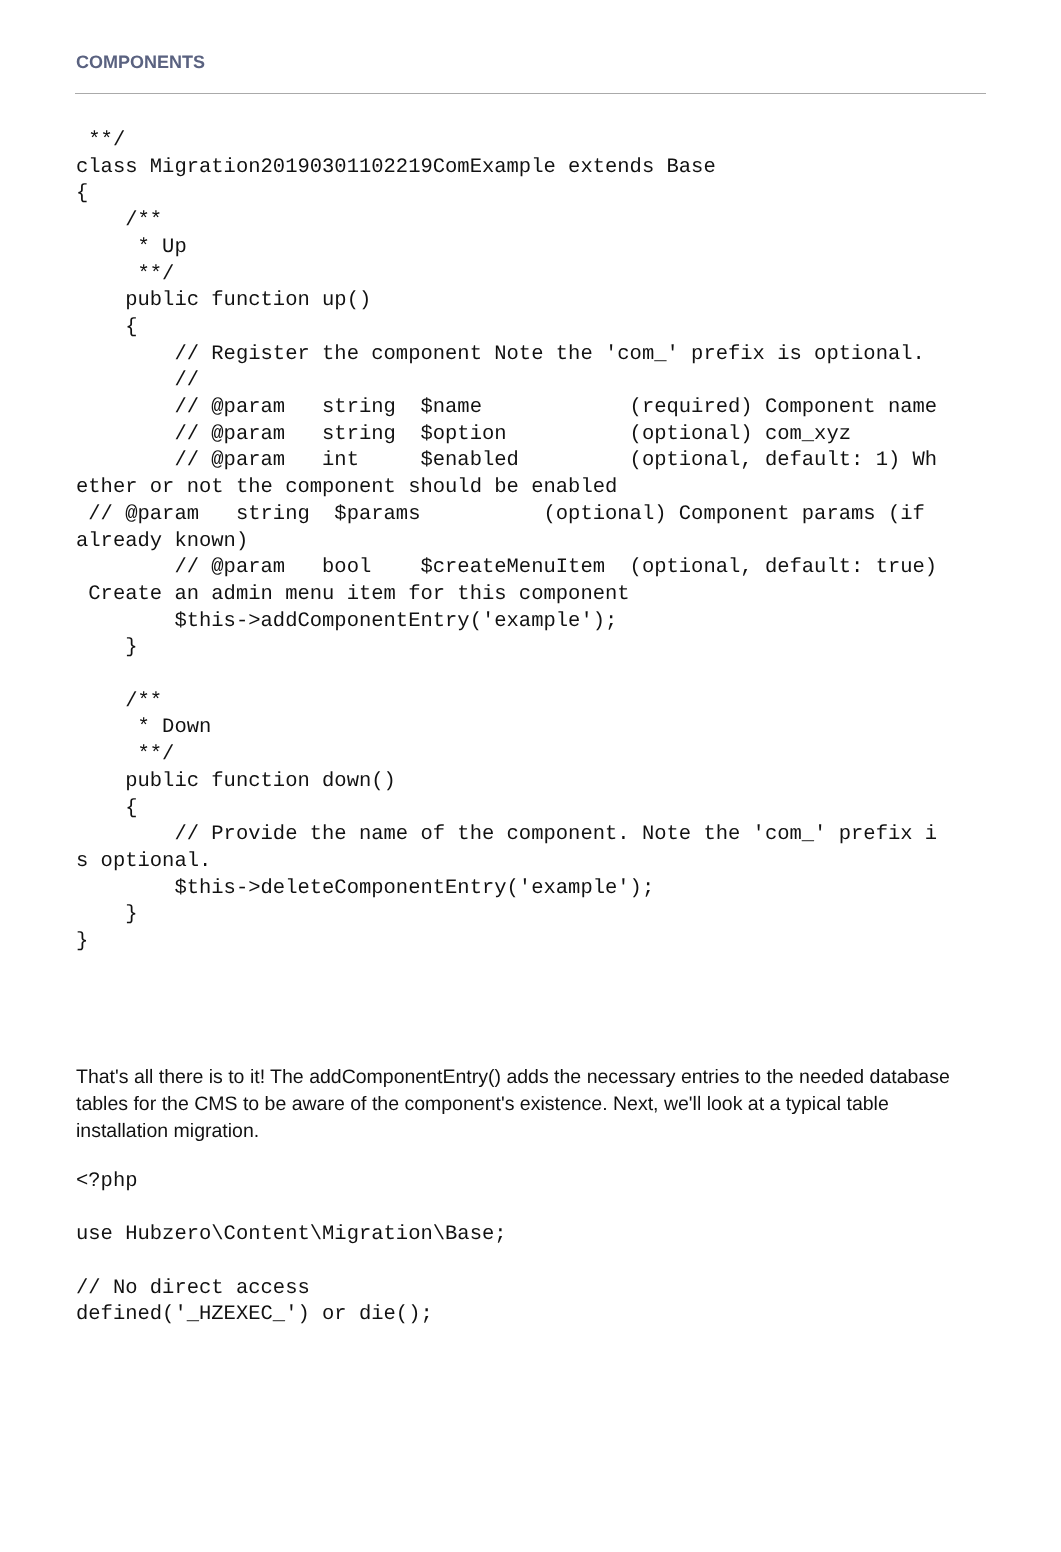COMPONENTS
 **/
class Migration20190301102219ComExample extends Base
{
    /**
     * Up
     **/
    public function up()
    {
        // Register the component Note the 'com_' prefix is optional.
        //
        // @param   string  $name            (required) Component name
        // @param   string  $option          (optional) com_xyz
        // @param   int     $enabled         (optional, default: 1) Wh
ether or not the component should be enabled
 // @param   string  $params          (optional) Component params (if
already known)
        // @param   bool    $createMenuItem  (optional, default: true)
 Create an admin menu item for this component
        $this->addComponentEntry('example');
    }

    /**
     * Down
     **/
    public function down()
    {
        // Provide the name of the component. Note the 'com_' prefix i
s optional.
        $this->deleteComponentEntry('example');
    }
}
That's all there is to it! The addComponentEntry() adds the necessary entries to the needed database tables for the CMS to be aware of the component's existence. Next, we'll look at a typical table installation migration.
<?php

use Hubzero\Content\Migration\Base;

// No direct access
defined('_HZEXEC_') or die();